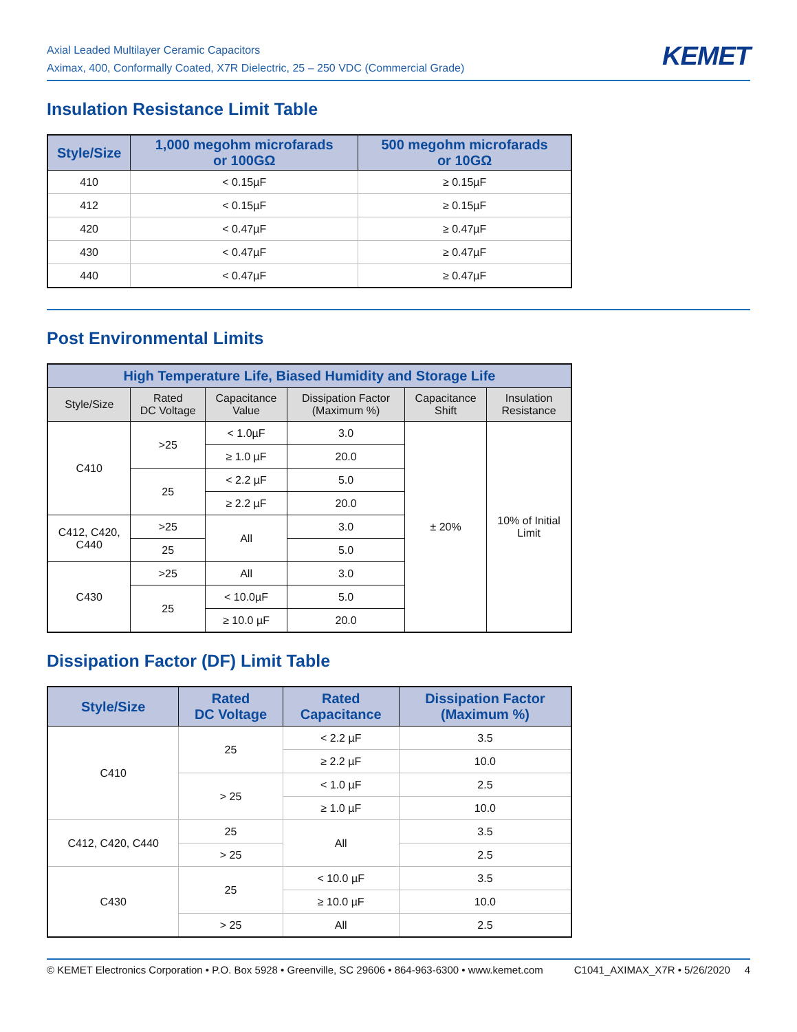Axial Leaded Multilayer Ceramic Capacitors
Aximax, 400, Conformally Coated, X7R Dielectric, 25 – 250 VDC (Commercial Grade)
KEMET
Insulation Resistance Limit Table
| Style/Size | 1,000 megohm microfarads or 100GΩ | 500 megohm microfarads or 10GΩ |
| --- | --- | --- |
| 410 | < 0.15µF | ≥ 0.15µF |
| 412 | < 0.15µF | ≥ 0.15µF |
| 420 | < 0.47µF | ≥ 0.47µF |
| 430 | < 0.47µF | ≥ 0.47µF |
| 440 | < 0.47µF | ≥ 0.47µF |
Post Environmental Limits
| High Temperature Life, Biased Humidity and Storage Life | | | | | |
| --- | --- | --- | --- | --- | --- |
| Style/Size | Rated DC Voltage | Capacitance Value | Dissipation Factor (Maximum %) | Capacitance Shift | Insulation Resistance |
| C410 | >25 | < 1.0µF | 3.0 | ± 20% | 10% of Initial Limit |
| | | ≥ 1.0 µF | 20.0 | | |
| | 25 | < 2.2 µF | 5.0 | | |
| | | ≥ 2.2 µF | 20.0 | | |
| C412, C420, C440 | >25 | All | 3.0 | | |
| | 25 | | 5.0 | | |
| C430 | >25 | All | 3.0 | | |
| | 25 | < 10.0µF | 5.0 | | |
| | | ≥ 10.0 µF | 20.0 | | |
Dissipation Factor (DF) Limit Table
| Style/Size | Rated DC Voltage | Rated Capacitance | Dissipation Factor (Maximum %) |
| --- | --- | --- | --- |
| C410 | 25 | < 2.2 µF | 3.5 |
| | | ≥ 2.2 µF | 10.0 |
| | > 25 | < 1.0 µF | 2.5 |
| | | ≥ 1.0 µF | 10.0 |
| C412, C420, C440 | 25 | All | 3.5 |
| | > 25 | | 2.5 |
| C430 | 25 | < 10.0 µF | 3.5 |
| | | ≥ 10.0 µF | 10.0 |
| | > 25 | All | 2.5 |
© KEMET Electronics Corporation • P.O. Box 5928 • Greenville, SC 29606 • 864-963-6300 • www.kemet.com C1041_AXIMAX_X7R • 5/26/2020 4